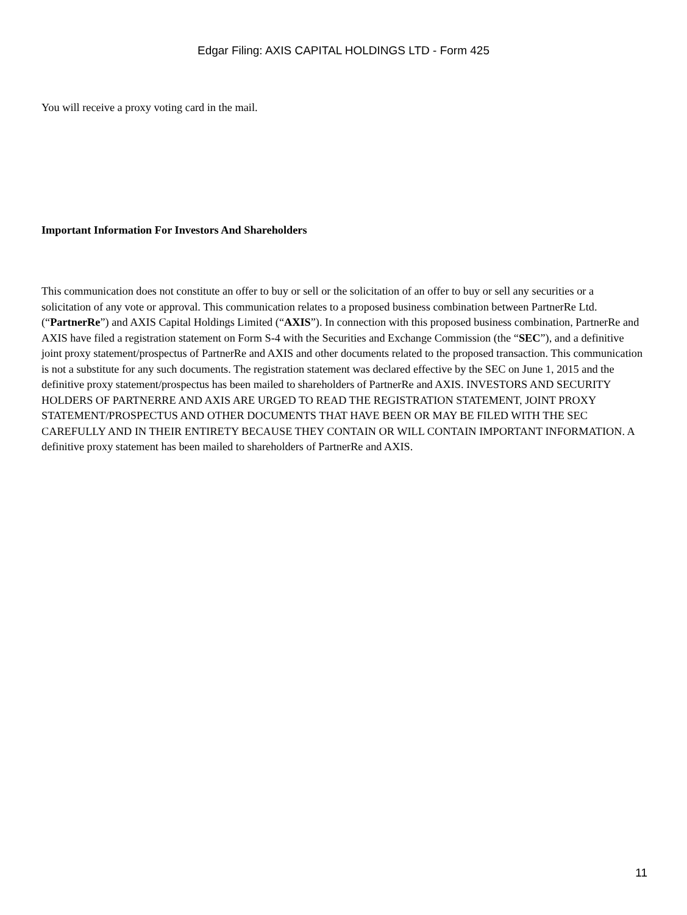Edgar Filing: AXIS CAPITAL HOLDINGS LTD - Form 425
You will receive a proxy voting card in the mail.
Important Information For Investors And Shareholders
This communication does not constitute an offer to buy or sell or the solicitation of an offer to buy or sell any securities or a solicitation of any vote or approval. This communication relates to a proposed business combination between PartnerRe Ltd. (“PartnerRe”) and AXIS Capital Holdings Limited (“AXIS”). In connection with this proposed business combination, PartnerRe and AXIS have filed a registration statement on Form S-4 with the Securities and Exchange Commission (the “SEC”), and a definitive joint proxy statement/prospectus of PartnerRe and AXIS and other documents related to the proposed transaction. This communication is not a substitute for any such documents. The registration statement was declared effective by the SEC on June 1, 2015 and the definitive proxy statement/prospectus has been mailed to shareholders of PartnerRe and AXIS. INVESTORS AND SECURITY HOLDERS OF PARTNERRE AND AXIS ARE URGED TO READ THE REGISTRATION STATEMENT, JOINT PROXY STATEMENT/PROSPECTUS AND OTHER DOCUMENTS THAT HAVE BEEN OR MAY BE FILED WITH THE SEC CAREFULLY AND IN THEIR ENTIRETY BECAUSE THEY CONTAIN OR WILL CONTAIN IMPORTANT INFORMATION. A definitive proxy statement has been mailed to shareholders of PartnerRe and AXIS.
11